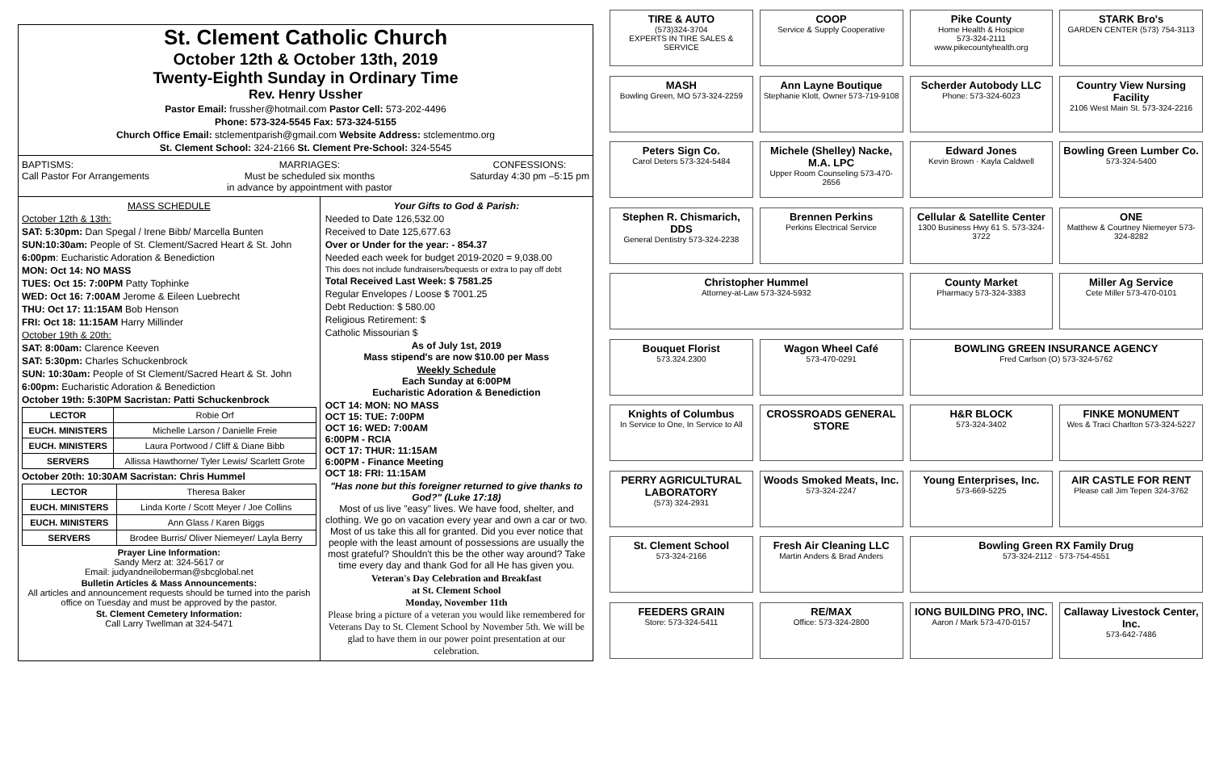St. Clement Catholic Church
October 12th & October 13th, 2019
Twenty-Eighth Sunday in Ordinary Time
Rev. Henry Ussher
Pastor Email: frussher@hotmail.com Pastor Cell: 573-202-4496
Phone: 573-324-5545 Fax: 573-324-5155
Church Office Email: stclementparish@gmail.com Website Address: stclementmo.org
St. Clement School: 324-2166 St. Clement Pre-School: 324-5545
BAPTISMS:
Call Pastor For Arrangements
MARRIAGES:
Must be scheduled six months
in advance by appointment with pastor
CONFESSIONS:
Saturday 4:30 pm –5:15 pm
MASS SCHEDULE
October 12th & 13th:
SAT: 5:30pm: Dan Spegal / Irene Bibb/ Marcella Bunten
SUN:10:30am: People of St. Clement/Sacred Heart & St. John
6:00pm: Eucharistic Adoration & Benediction
MON: Oct 14: NO MASS
TUES: Oct 15: 7:00PM Patty Tophinke
WED: Oct 16: 7:00AM Jerome & Eileen Luebrecht
THU: Oct 17: 11:15AM Bob Henson
FRI: Oct 18: 11:15AM Harry Millinder
October 19th & 20th:
SAT: 8:00am: Clarence Keeven
SAT: 5:30pm: Charles Schuckenbrock
SUN: 10:30am: People of St Clement/Sacred Heart & St. John
6:00pm: Eucharistic Adoration & Benediction
October 19th: 5:30PM Sacristan: Patti Schuckenbrock
| LECTOR | Robie Orf |
| EUCH. MINISTERS | Michelle Larson / Danielle Freie |
| EUCH. MINISTERS | Laura Portwood / Cliff & Diane Bibb |
| SERVERS | Allissa Hawthorne/ Tyler Lewis/ Scarlett Grote |
October 20th: 10:30AM Sacristan: Chris Hummel
| LECTOR | Theresa Baker |
| EUCH. MINISTERS | Linda Korte / Scott Meyer / Joe Collins |
| EUCH. MINISTERS | Ann Glass / Karen Biggs |
| SERVERS | Brodee Burris/ Oliver Niemeyer/ Layla Berry |
Prayer Line Information:
Sandy Merz at: 324-5617 or
Email: judyandneiloberman@sbcglobal.net
Bulletin Articles & Mass Announcements:
All articles and announcement requests should be turned into the parish office on Tuesday and must be approved by the pastor.
St. Clement Cemetery Information:
Call Larry Twellman at 324-5471
Your Gifts to God & Parish:
Needed to Date 126,532.00
Received to Date 125,677.63
Over or Under for the year: - 854.37
Needed each week for budget 2019-2020 = 9,038.00
This does not include fundraisers/bequests or extra to pay off debt
Total Received Last Week: $ 7581.25
Regular Envelopes / Loose $ 7001.25
Debt Reduction: $ 580.00
Religious Retirement: $
Catholic Missourian $
As of July 1st, 2019
Mass stipend's are now $10.00 per Mass
Weekly Schedule
Each Sunday at 6:00PM
Eucharistic Adoration & Benediction
OCT 14: MON: NO MASS
OCT 15: TUE: 7:00PM
OCT 16: WED: 7:00AM
6:00PM - RCIA
OCT 17: THUR: 11:15AM
6:00PM - Finance Meeting
OCT 18: FRI: 11:15AM
"Has none but this foreigner returned to give thanks to God?" (Luke 17:18)
Most of us live "easy" lives. We have food, shelter, and clothing. We go on vacation every year and own a car or two. Most of us take this all for granted. Did you ever notice that people with the least amount of possessions are usually the most grateful? Shouldn't this be the other way around? Take time every day and thank God for all He has given you.
Veteran's Day Celebration and Breakfast
at St. Clement School
Monday, November 11th
Please bring a picture of a veteran you would like remembered for Veterans Day to St. Clement School by November 5th. We will be glad to have them in our power point presentation at our celebration.
TIRE & AUTO
(573)324-3704
EXPERTS IN TIRE SALES & SERVICE
COOP
Service & Supply Cooperative
Pike County
Home Health & Hospice
573-324-2111 www.pikecountyhealth.org
STARK Bro's
GARDEN CENTER (573) 754-3113
MASH
Bowling Green, MO 573-324-2259
Ann Layne Boutique
Stephanie Klott, Owner 573-719-9108
Scherder Autobody LLC
Phone: 573-324-6023
Country View Nursing Facility
2106 West Main St. 573-324-2216
Peters Sign Co.
Carol Deters 573-324-5484
Michele (Shelley) Nacke, M.A. LPC
Upper Room Counseling 573-470-2656
Edward Jones
Kevin Brown · Kayla Caldwell
Bowling Green Lumber Co.
573-324-5400
Stephen R. Chismarich, DDS
General Dentistry 573-324-2238
Brennen Perkins
Perkins Electrical Service
Cellular & Satellite Center
1300 Business Hwy 61 S. 573-324-3722
ONE
Matthew & Courtney Niemeyer 573-324-8282
Christopher Hummel
Attorney-at-Law 573-324-5932
County Market
Pharmacy 573-324-3383
Miller Ag Service
Cete Miller 573-470-0101
Bouquet Florist
573.324.2300
Wagon Wheel Café
573-470-0291
BOWLING GREEN INSURANCE AGENCY
Fred Carlson (O) 573-324-5762
Knights of Columbus
In Service to One, In Service to All
CROSSROADS GENERAL STORE
H&R BLOCK
573-324-3402
FINKE MONUMENT
Wes & Traci Charlton 573-324-5227
PERRY AGRICULTURAL LABORATORY
(573) 324-2931
Woods Smoked Meats, Inc.
573-324-2247
Young Enterprises, Inc.
573-669-5225
AIR CASTLE FOR RENT
Please call Jim Tepen 324-3762
St. Clement School
573-324-2166
Fresh Air Cleaning LLC
Martin Anders & Brad Anders
Bowling Green RX Family Drug
573-324-2112 · 573-754-4551
FEEDERS GRAIN
Store: 573-324-5411
RE/MAX
Office: 573-324-2800
IONG BUILDING PRO, INC.
Aaron / Mark 573-470-0157
Callaway Livestock Center, Inc.
573-642-7486